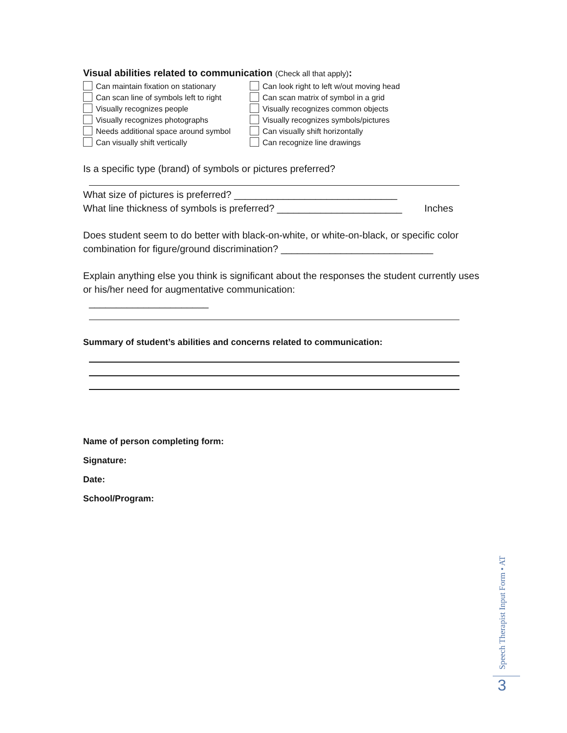Visual abilities related to communication (Check all that apply):
Can maintain fixation on stationary
Can look right to left w/out moving head
Can scan line of symbols left to right
Can scan matrix of symbol in a grid
Visually recognizes people
Visually recognizes common objects
Visually recognizes photographs
Visually recognizes symbols/pictures
Needs additional space around symbol
Can visually shift horizontally
Can visually shift vertically
Can recognize line drawings
Is a specific type (brand) of symbols or pictures preferred?
What size of pictures is preferred? ______________________________
What line thickness of symbols is preferred? _______________________ Inches
Does student seem to do better with black-on-white, or white-on-black, or specific color combination for figure/ground discrimination? ____________________________
Explain anything else you think is significant about the responses the student currently uses or his/her need for augmentative communication:
______________________
Summary of student’s abilities and concerns related to communication:
Name of person completing form:
Signature:
Date:
School/Program:
Speech Therapist Input Form • AT
3